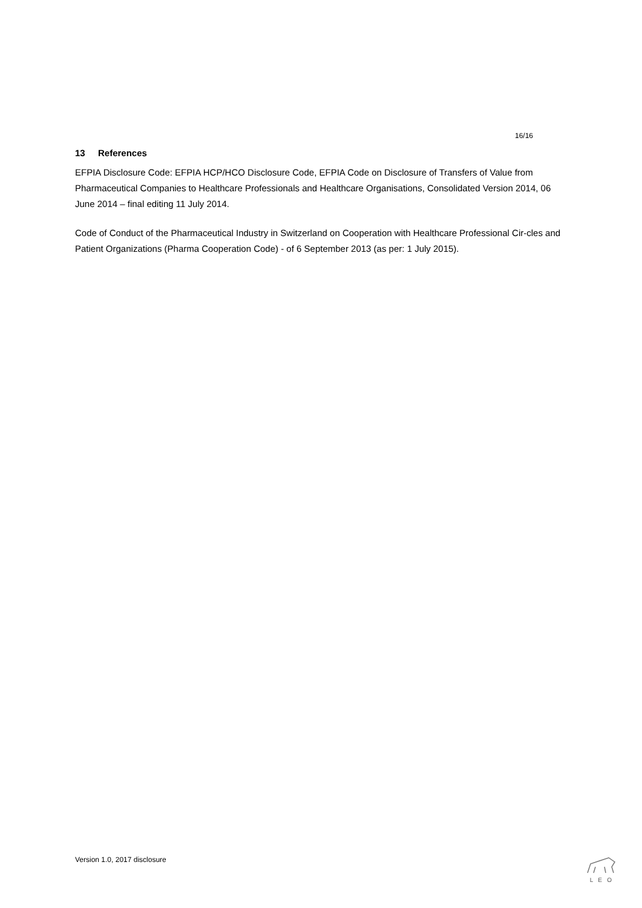16/16
13 References
EFPIA Disclosure Code: EFPIA HCP/HCO Disclosure Code, EFPIA Code on Disclosure of Transfers of Value from Pharmaceutical Companies to Healthcare Professionals and Healthcare Organisations, Consolidated Version 2014, 06 June 2014 – final editing 11 July 2014.
Code of Conduct of the Pharmaceutical Industry in Switzerland on Cooperation with Healthcare Professional Cir-cles and Patient Organizations (Pharma Cooperation Code) - of 6 September 2013 (as per: 1 July 2015).
Version 1.0, 2017 disclosure L E O